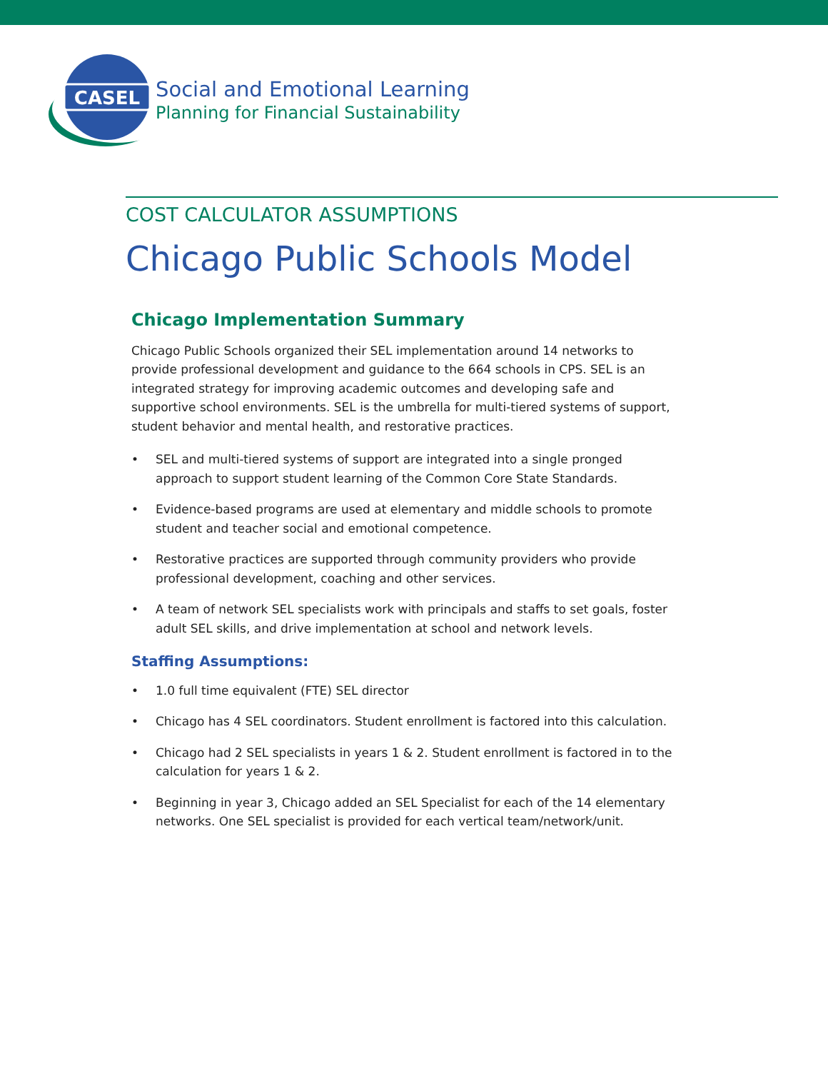CASEL
Social and Emotional Learning
Planning for Financial Sustainability
COST CALCULATOR ASSUMPTIONS
Chicago Public Schools Model
Chicago Implementation Summary
Chicago Public Schools organized their SEL implementation around 14 networks to provide professional development and guidance to the 664 schools in CPS. SEL is an integrated strategy for improving academic outcomes and developing safe and supportive school environments. SEL is the umbrella for multi-tiered systems of support, student behavior and mental health, and restorative practices.
• SEL and multi-tiered systems of support are integrated into a single pronged approach to support student learning of the Common Core State Standards.
• Evidence-based programs are used at elementary and middle schools to promote student and teacher social and emotional competence.
• Restorative practices are supported through community providers who provide professional development, coaching and other services.
• A team of network SEL specialists work with principals and staffs to set goals, foster adult SEL skills, and drive implementation at school and network levels.
Staffing Assumptions:
• 1.0 full time equivalent (FTE) SEL director
• Chicago has 4 SEL coordinators. Student enrollment is factored into this calculation.
• Chicago had 2 SEL specialists in years 1 & 2. Student enrollment is factored in to the calculation for years 1 & 2.
• Beginning in year 3, Chicago added an SEL Specialist for each of the 14 elementary networks. One SEL specialist is provided for each vertical team/network/unit.